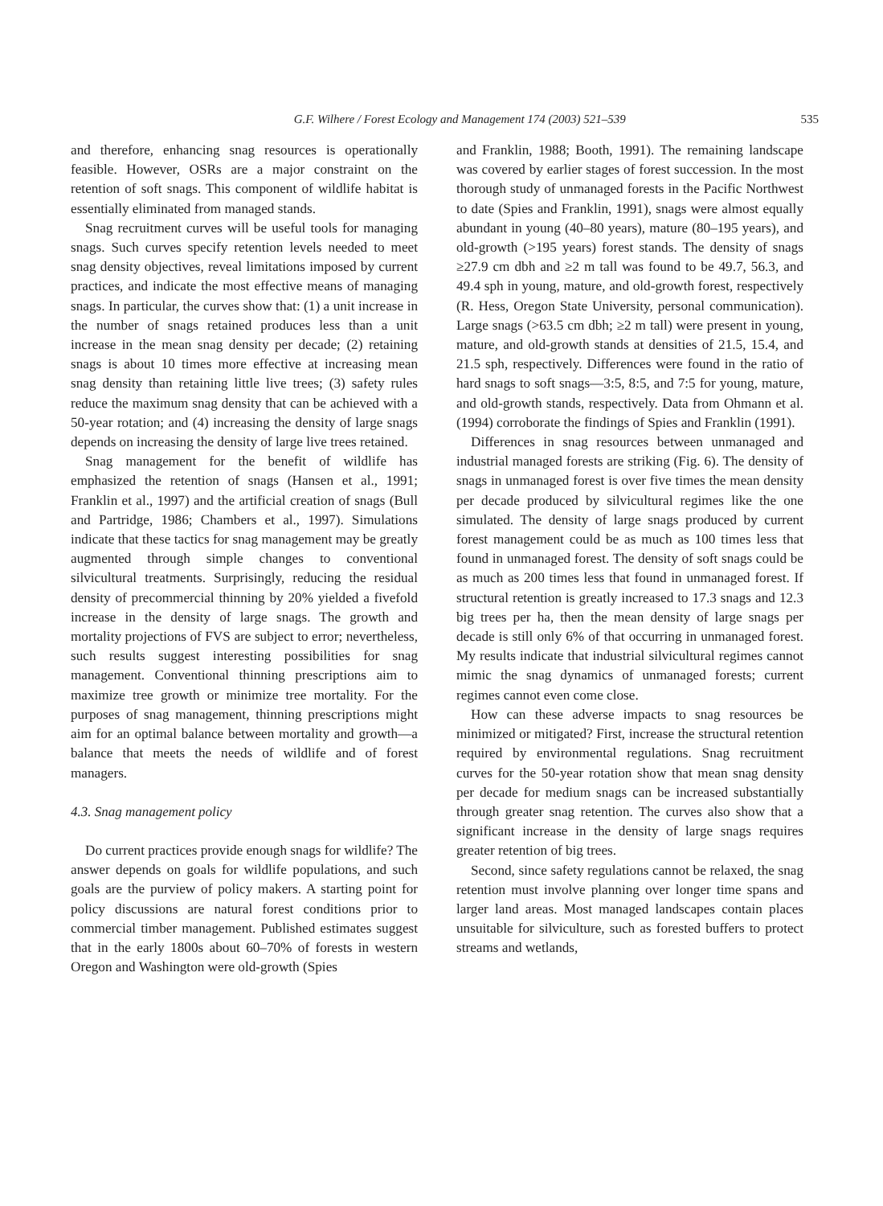G.F. Wilhere / Forest Ecology and Management 174 (2003) 521–539 535
and therefore, enhancing snag resources is operationally feasible. However, OSRs are a major constraint on the retention of soft snags. This component of wildlife habitat is essentially eliminated from managed stands.
Snag recruitment curves will be useful tools for managing snags. Such curves specify retention levels needed to meet snag density objectives, reveal limitations imposed by current practices, and indicate the most effective means of managing snags. In particular, the curves show that: (1) a unit increase in the number of snags retained produces less than a unit increase in the mean snag density per decade; (2) retaining snags is about 10 times more effective at increasing mean snag density than retaining little live trees; (3) safety rules reduce the maximum snag density that can be achieved with a 50-year rotation; and (4) increasing the density of large snags depends on increasing the density of large live trees retained.
Snag management for the benefit of wildlife has emphasized the retention of snags (Hansen et al., 1991; Franklin et al., 1997) and the artificial creation of snags (Bull and Partridge, 1986; Chambers et al., 1997). Simulations indicate that these tactics for snag management may be greatly augmented through simple changes to conventional silvicultural treatments. Surprisingly, reducing the residual density of precommercial thinning by 20% yielded a fivefold increase in the density of large snags. The growth and mortality projections of FVS are subject to error; nevertheless, such results suggest interesting possibilities for snag management. Conventional thinning prescriptions aim to maximize tree growth or minimize tree mortality. For the purposes of snag management, thinning prescriptions might aim for an optimal balance between mortality and growth—a balance that meets the needs of wildlife and of forest managers.
4.3. Snag management policy
Do current practices provide enough snags for wildlife? The answer depends on goals for wildlife populations, and such goals are the purview of policy makers. A starting point for policy discussions are natural forest conditions prior to commercial timber management. Published estimates suggest that in the early 1800s about 60–70% of forests in western Oregon and Washington were old-growth (Spies
and Franklin, 1988; Booth, 1991). The remaining landscape was covered by earlier stages of forest succession. In the most thorough study of unmanaged forests in the Pacific Northwest to date (Spies and Franklin, 1991), snags were almost equally abundant in young (40–80 years), mature (80–195 years), and old-growth (>195 years) forest stands. The density of snags ≥27.9 cm dbh and ≥2 m tall was found to be 49.7, 56.3, and 49.4 sph in young, mature, and old-growth forest, respectively (R. Hess, Oregon State University, personal communication). Large snags (>63.5 cm dbh; ≥2 m tall) were present in young, mature, and old-growth stands at densities of 21.5, 15.4, and 21.5 sph, respectively. Differences were found in the ratio of hard snags to soft snags—3:5, 8:5, and 7:5 for young, mature, and old-growth stands, respectively. Data from Ohmann et al. (1994) corroborate the findings of Spies and Franklin (1991).
Differences in snag resources between unmanaged and industrial managed forests are striking (Fig. 6). The density of snags in unmanaged forest is over five times the mean density per decade produced by silvicultural regimes like the one simulated. The density of large snags produced by current forest management could be as much as 100 times less that found in unmanaged forest. The density of soft snags could be as much as 200 times less that found in unmanaged forest. If structural retention is greatly increased to 17.3 snags and 12.3 big trees per ha, then the mean density of large snags per decade is still only 6% of that occurring in unmanaged forest. My results indicate that industrial silvicultural regimes cannot mimic the snag dynamics of unmanaged forests; current regimes cannot even come close.
How can these adverse impacts to snag resources be minimized or mitigated? First, increase the structural retention required by environmental regulations. Snag recruitment curves for the 50-year rotation show that mean snag density per decade for medium snags can be increased substantially through greater snag retention. The curves also show that a significant increase in the density of large snags requires greater retention of big trees.
Second, since safety regulations cannot be relaxed, the snag retention must involve planning over longer time spans and larger land areas. Most managed landscapes contain places unsuitable for silviculture, such as forested buffers to protect streams and wetlands,